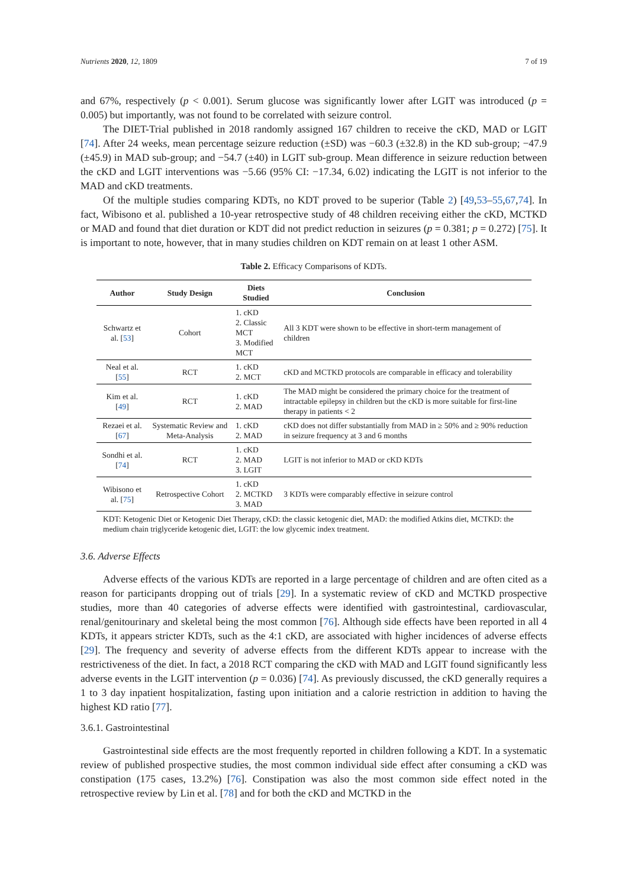Nutrients 2020, 12, 1809 7 of 19
and 67%, respectively (p < 0.001). Serum glucose was significantly lower after LGIT was introduced (p = 0.005) but importantly, was not found to be correlated with seizure control.
The DIET-Trial published in 2018 randomly assigned 167 children to receive the cKD, MAD or LGIT [74]. After 24 weeks, mean percentage seizure reduction (±SD) was −60.3 (±32.8) in the KD sub-group; −47.9 (±45.9) in MAD sub-group; and −54.7 (±40) in LGIT sub-group. Mean difference in seizure reduction between the cKD and LGIT interventions was −5.66 (95% CI: −17.34, 6.02) indicating the LGIT is not inferior to the MAD and cKD treatments.
Of the multiple studies comparing KDTs, no KDT proved to be superior (Table 2) [49,53–55,67,74]. In fact, Wibisono et al. published a 10-year retrospective study of 48 children receiving either the cKD, MCTKD or MAD and found that diet duration or KDT did not predict reduction in seizures (p = 0.381; p = 0.272) [75]. It is important to note, however, that in many studies children on KDT remain on at least 1 other ASM.
Table 2. Efficacy Comparisons of KDTs.
| Author | Study Design | Diets Studied | Conclusion |
| --- | --- | --- | --- |
| Schwartz et al. [ 53 ] | Cohort | 1. cKD 2. Classic MCT 3. Modified MCT | All 3 KDT were shown to be effective in short-term management of children |
| Neal et al. [ 55 ] | RCT | 1. cKD 2. MCT | cKD and MCTKD protocols are comparable in efficacy and tolerability |
| Kim et al. [ 49 ] | RCT | 1. cKD 2. MAD | The MAD might be considered the primary choice for the treatment of intractable epilepsy in children but the cKD is more suitable for first-line therapy in patients < 2 |
| Rezaei et al. [ 67 ] | Systematic Review and Meta-Analysis | 1. cKD 2. MAD | cKD does not differ substantially from MAD in ≥ 50% and ≥ 90% reduction in seizure frequency at 3 and 6 months |
| Sondhi et al. [ 74 ] | RCT | 1. cKD 2. MAD 3. LGIT | LGIT is not inferior to MAD or cKD KDTs |
| Wibisono et al. [ 75 ] | Retrospective Cohort | 1. cKD 2. MCTKD 3. MAD | 3 KDTs were comparably effective in seizure control |
KDT: Ketogenic Diet or Ketogenic Diet Therapy, cKD: the classic ketogenic diet, MAD: the modified Atkins diet, MCTKD: the medium chain triglyceride ketogenic diet, LGIT: the low glycemic index treatment.
3.6. Adverse Effects
Adverse effects of the various KDTs are reported in a large percentage of children and are often cited as a reason for participants dropping out of trials [29]. In a systematic review of cKD and MCTKD prospective studies, more than 40 categories of adverse effects were identified with gastrointestinal, cardiovascular, renal/genitourinary and skeletal being the most common [76]. Although side effects have been reported in all 4 KDTs, it appears stricter KDTs, such as the 4:1 cKD, are associated with higher incidences of adverse effects [29]. The frequency and severity of adverse effects from the different KDTs appear to increase with the restrictiveness of the diet. In fact, a 2018 RCT comparing the cKD with MAD and LGIT found significantly less adverse events in the LGIT intervention (p = 0.036) [74]. As previously discussed, the cKD generally requires a 1 to 3 day inpatient hospitalization, fasting upon initiation and a calorie restriction in addition to having the highest KD ratio [77].
3.6.1. Gastrointestinal
Gastrointestinal side effects are the most frequently reported in children following a KDT. In a systematic review of published prospective studies, the most common individual side effect after consuming a cKD was constipation (175 cases, 13.2%) [76]. Constipation was also the most common side effect noted in the retrospective review by Lin et al. [78] and for both the cKD and MCTKD in the